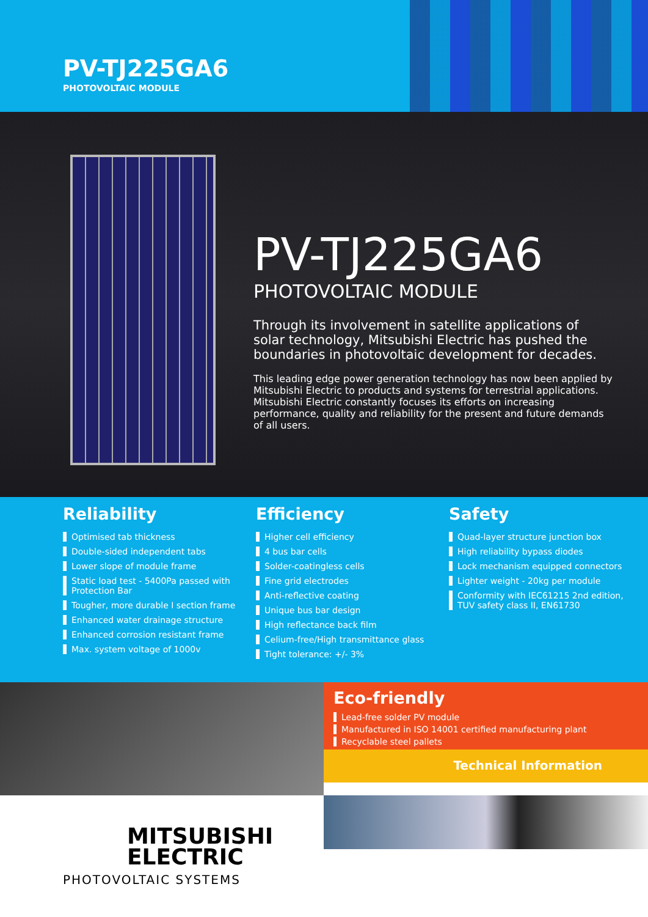PV-TJ225GA6
PHOTOVOLTAIC MODULE
PV-TJ225GA6
PHOTOVOLTAIC MODULE
Through its involvement in satellite applications of solar technology, Mitsubishi Electric has pushed the boundaries in photovoltaic development for decades.
This leading edge power generation technology has now been applied by Mitsubishi Electric to products and systems for terrestrial applications. Mitsubishi Electric constantly focuses its efforts on increasing performance, quality and reliability for the present and future demands of all users.
Reliability
Optimised tab thickness
Double-sided independent tabs
Lower slope of module frame
Static load test - 5400Pa passed with Protection Bar
Tougher, more durable I section frame
Enhanced water drainage structure
Enhanced corrosion resistant frame
Max. system voltage of 1000v
Efficiency
Higher cell efficiency
4 bus bar cells
Solder-coatingless cells
Fine grid electrodes
Anti-reflective coating
Unique bus bar design
High reflectance back film
Celium-free/High transmittance glass
Tight tolerance: +/- 3%
Safety
Quad-layer structure junction box
High reliability bypass diodes
Lock mechanism equipped connectors
Lighter weight - 20kg per module
Conformity with IEC61215 2nd edition, TUV safety class II, EN61730
Eco-friendly
Lead-free solder PV module
Manufactured in ISO 14001 certified manufacturing plant
Recyclable steel pallets
Technical Information
MITSUBISHI
ELECTRIC
PHOTOVOLTAIC SYSTEMS